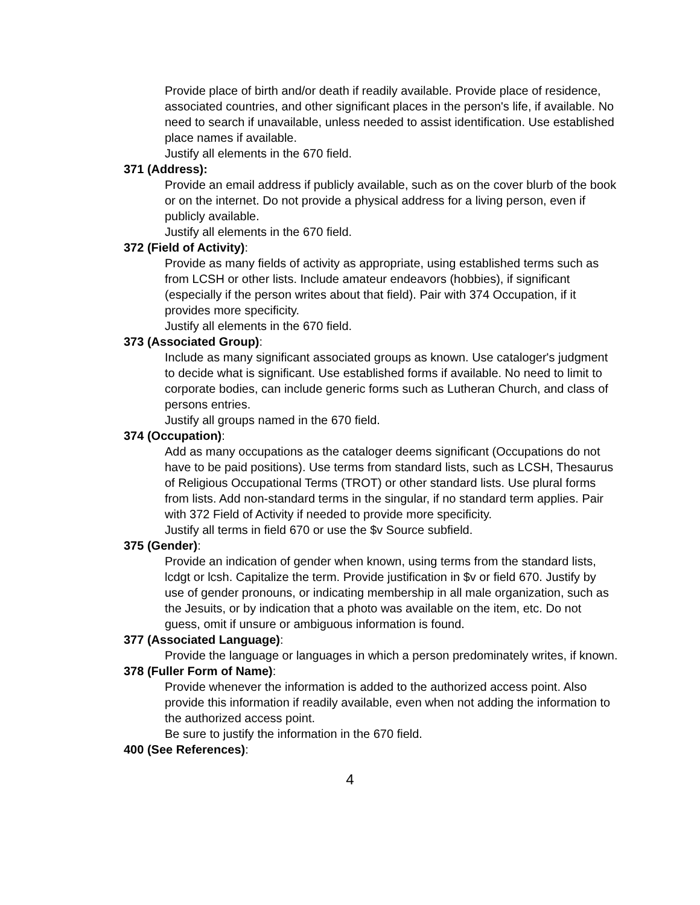Provide place of birth and/or death if readily available. Provide place of residence, associated countries, and other significant places in the person's life, if available. No need to search if unavailable, unless needed to assist identification. Use established place names if available.
Justify all elements in the 670 field.
371 (Address):
Provide an email address if publicly available, such as on the cover blurb of the book or on the internet. Do not provide a physical address for a living person, even if publicly available.
Justify all elements in the 670 field.
372 (Field of Activity):
Provide as many fields of activity as appropriate, using established terms such as from LCSH or other lists. Include amateur endeavors (hobbies), if significant (especially if the person writes about that field). Pair with 374 Occupation, if it provides more specificity.
Justify all elements in the 670 field.
373 (Associated Group):
Include as many significant associated groups as known. Use cataloger's judgment to decide what is significant. Use established forms if available. No need to limit to corporate bodies, can include generic forms such as Lutheran Church, and class of persons entries.
Justify all groups named in the 670 field.
374 (Occupation):
Add as many occupations as the cataloger deems significant (Occupations do not have to be paid positions). Use terms from standard lists, such as LCSH, Thesaurus of Religious Occupational Terms (TROT) or other standard lists. Use plural forms from lists. Add non-standard terms in the singular, if no standard term applies. Pair with 372 Field of Activity if needed to provide more specificity.
Justify all terms in field 670 or use the $v Source subfield.
375 (Gender):
Provide an indication of gender when known, using terms from the standard lists, lcdgt or lcsh. Capitalize the term. Provide justification in $v or field 670. Justify by use of gender pronouns, or indicating membership in all male organization, such as the Jesuits, or by indication that a photo was available on the item, etc. Do not guess, omit if unsure or ambiguous information is found.
377 (Associated Language):
Provide the language or languages in which a person predominately writes, if known.
378 (Fuller Form of Name):
Provide whenever the information is added to the authorized access point. Also provide this information if readily available, even when not adding the information to the authorized access point.
Be sure to justify the information in the 670 field.
400 (See References):
4